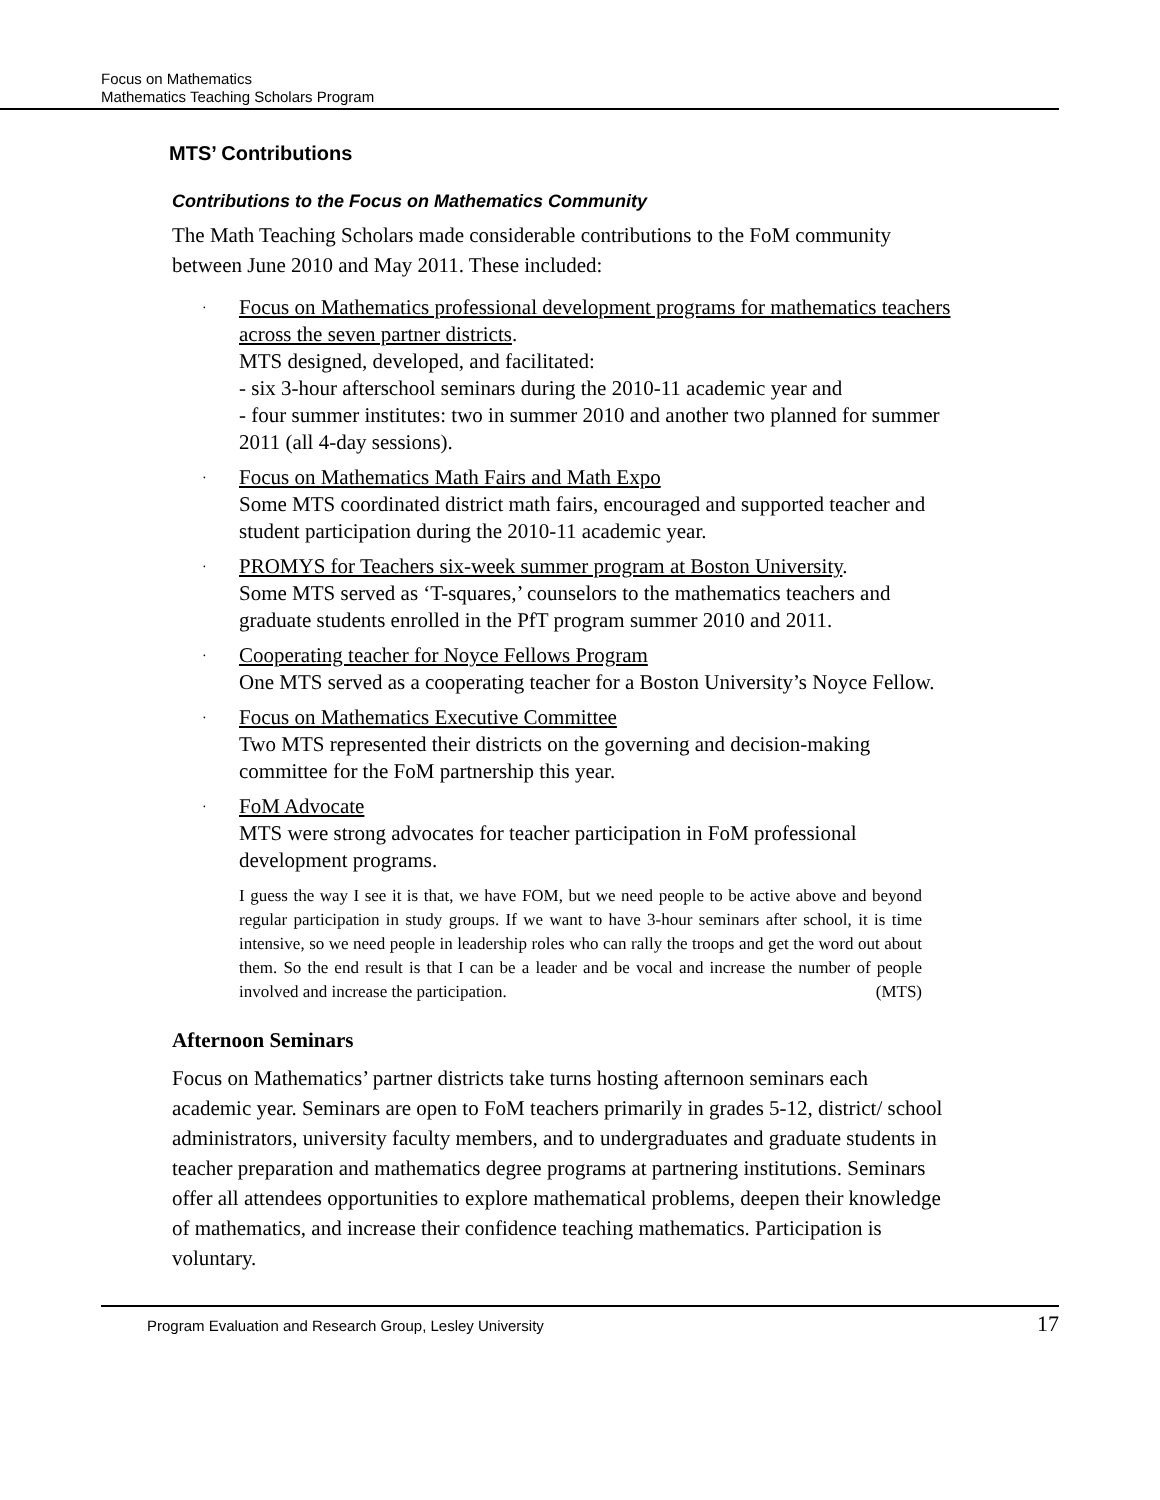Focus on Mathematics
Mathematics Teaching Scholars Program
MTS’ Contributions
Contributions to the Focus on Mathematics Community
The Math Teaching Scholars made considerable contributions to the FoM community between June 2010 and May 2011. These included:
· Focus on Mathematics professional development programs for mathematics teachers across the seven partner districts.
MTS designed, developed, and facilitated:
- six 3-hour afterschool seminars during the 2010-11 academic year and
- four summer institutes: two in summer 2010 and another two planned for summer 2011 (all 4-day sessions).
· Focus on Mathematics Math Fairs and Math Expo
Some MTS coordinated district math fairs, encouraged and supported teacher and student participation during the 2010-11 academic year.
· PROMYS for Teachers six-week summer program at Boston University.
Some MTS served as ‘T-squares,’ counselors to the mathematics teachers and graduate students enrolled in the PfT program summer 2010 and 2011.
· Cooperating teacher for Noyce Fellows Program
One MTS served as a cooperating teacher for a Boston University’s Noyce Fellow.
· Focus on Mathematics Executive Committee
Two MTS represented their districts on the governing and decision-making committee for the FoM partnership this year.
· FoM Advocate
MTS were strong advocates for teacher participation in FoM professional development programs.
I guess the way I see it is that, we have FOM, but we need people to be active above and beyond regular participation in study groups. If we want to have 3-hour seminars after school, it is time intensive, so we need people in leadership roles who can rally the troops and get the word out about them. So the end result is that I can be a leader and be vocal and increase the number of people involved and increase the participation. (MTS)
Afternoon Seminars
Focus on Mathematics’ partner districts take turns hosting afternoon seminars each academic year. Seminars are open to FoM teachers primarily in grades 5-12, district/ school administrators, university faculty members, and to undergraduates and graduate students in teacher preparation and mathematics degree programs at partnering institutions. Seminars offer all attendees opportunities to explore mathematical problems, deepen their knowledge of mathematics, and increase their confidence teaching mathematics. Participation is voluntary.
Program Evaluation and Research Group, Lesley University 17